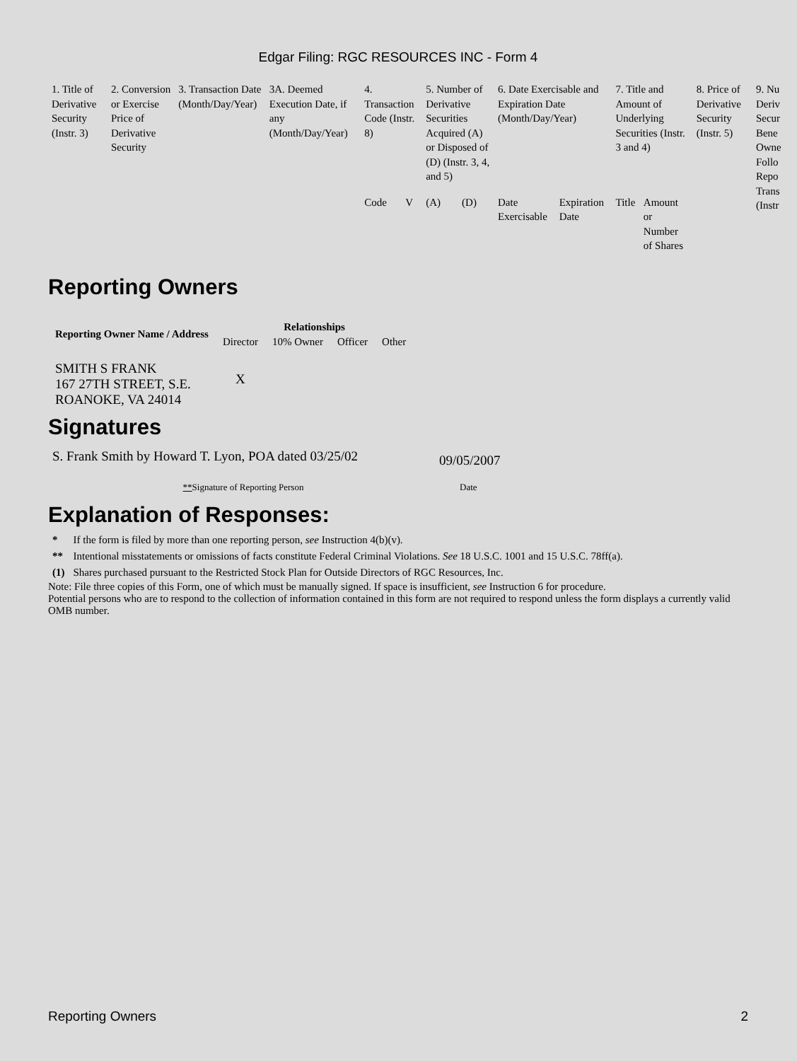Edgar Filing: RGC RESOURCES INC - Form 4
| 1. Title of Derivative Security (Instr. 3) | 2. Conversion or Exercise Price of Derivative Security | 3. Transaction Date (Month/Day/Year) | 3A. Deemed Execution Date, if any (Month/Day/Year) | 4. Transaction Code (Instr. 8) | | 5. Number of Derivative Securities Acquired (A) or Disposed of (D) (Instr. 3, 4, and 5) | | 6. Date Exercisable and Expiration Date (Month/Day/Year) | | 7. Title and Amount of Underlying Securities (Instr. 3 and 4) | | 8. Price of Derivative Security (Instr. 5) | 9. Nu Deriv Secur Bene Owne Follo Repo Trans (Instr |
| --- | --- | --- | --- | --- | --- | --- | --- | --- | --- | --- | --- | --- | --- |
| | | | | Code | V | (A) | (D) | Date Exercisable | Expiration Date | Title | Amount or Number of Shares | | |
Reporting Owners
| Reporting Owner Name / Address | Relationships | | | |
| --- | --- | --- | --- | --- |
| | Director | 10% Owner | Officer | Other |
| SMITH S FRANK 167 27TH STREET, S.E. ROANOKE, VA 24014 | X | | | |
Signatures
| S. Frank Smith by Howard T. Lyon, POA dated 03/25/02 | 09/05/2007 |
| ** Signature of Reporting Person | Date |
Explanation of Responses:
| * | If the form is filed by more than one reporting person, see Instruction 4(b)(v). |
| ** | Intentional misstatements or omissions of facts constitute Federal Criminal Violations. See 18 U.S.C. 1001 and 15 U.S.C. 78ff(a). |
| (1) | Shares purchased pursuant to the Restricted Stock Plan for Outside Directors of RGC Resources, Inc. |
Note: File three copies of this Form, one of which must be manually signed. If space is insufficient, see Instruction 6 for procedure.
Potential persons who are to respond to the collection of information contained in this form are not required to respond unless the form displays a currently valid OMB number.
Reporting Owners 2